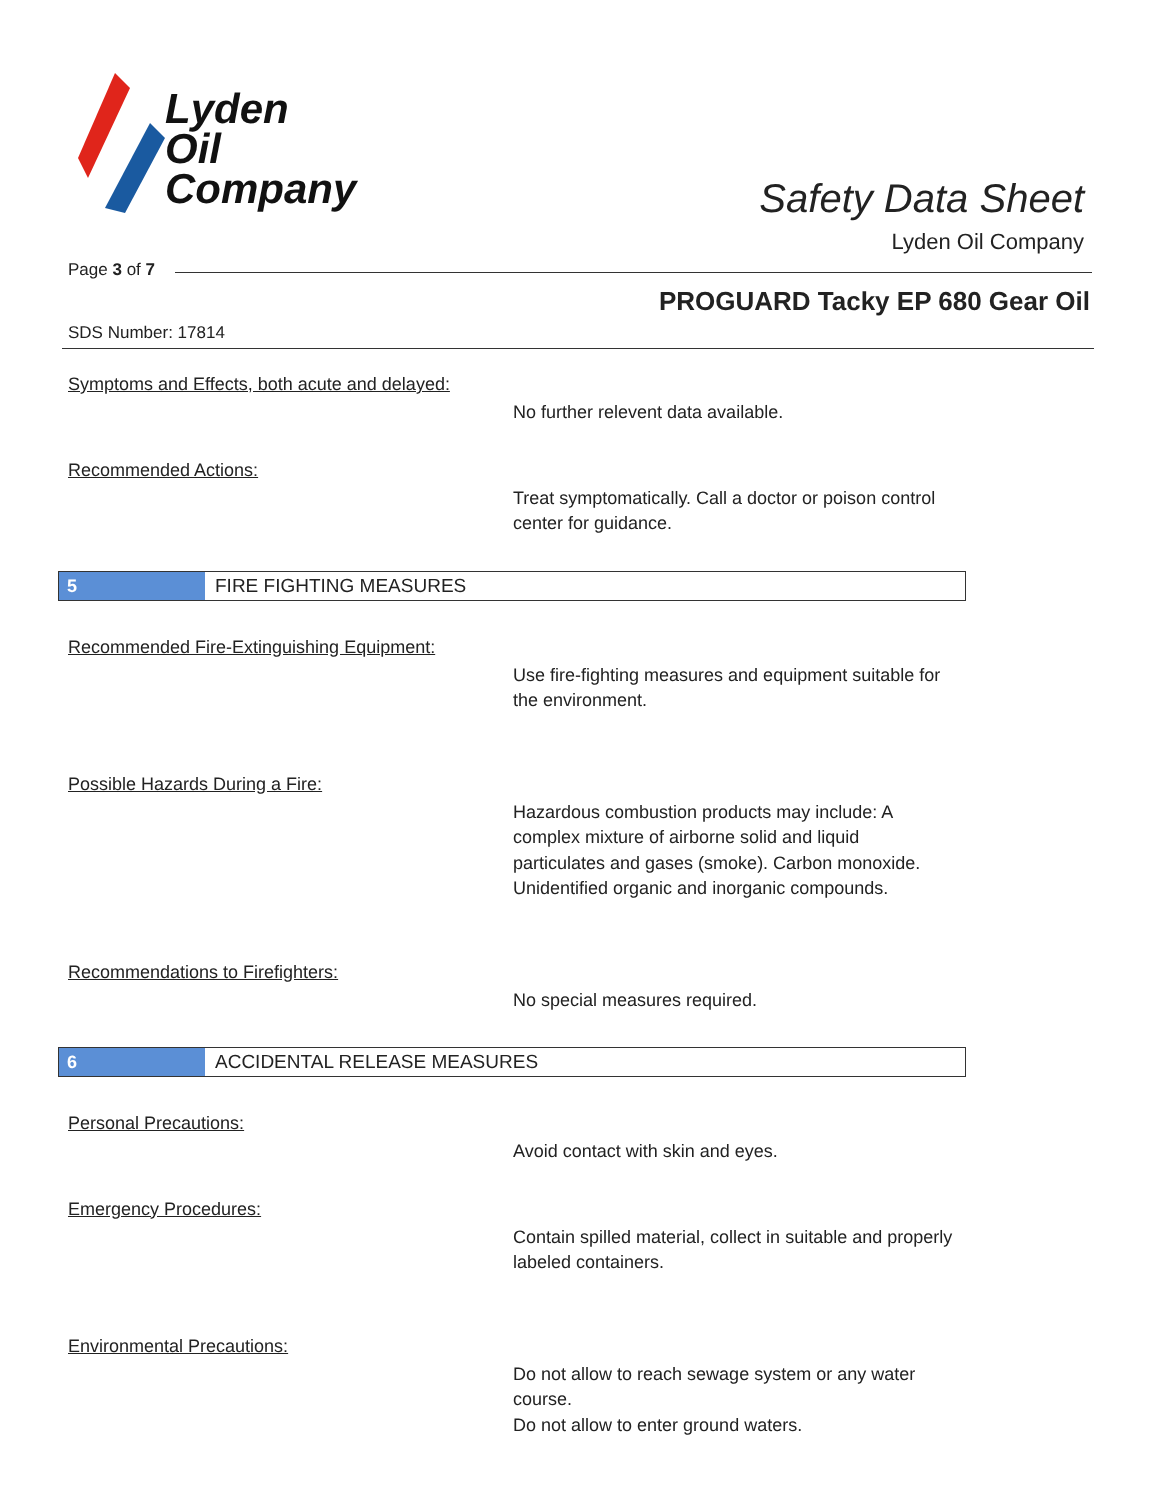Lyden
Oil
Company
Safety Data Sheet
Lyden Oil Company
Page 3 of 7
PROGUARD Tacky EP 680 Gear Oil
SDS Number: 17814
Symptoms and Effects, both acute and delayed:
No further relevent data available.
Recommended Actions:
Treat symptomatically. Call a doctor or poison control center for guidance.
5 FIRE FIGHTING MEASURES
Recommended Fire-Extinguishing Equipment:
Use fire-fighting measures and equipment suitable for the environment.
Possible Hazards During a Fire:
Hazardous combustion products may include: A complex mixture of airborne solid and liquid particulates and gases (smoke). Carbon monoxide. Unidentified organic and inorganic compounds.
Recommendations to Firefighters:
No special measures required.
6 ACCIDENTAL RELEASE MEASURES
Personal Precautions:
Avoid contact with skin and eyes.
Emergency Procedures:
Contain spilled material, collect in suitable and properly labeled containers.
Environmental Precautions:
Do not allow to reach sewage system or any water course.
Do not allow to enter ground waters.